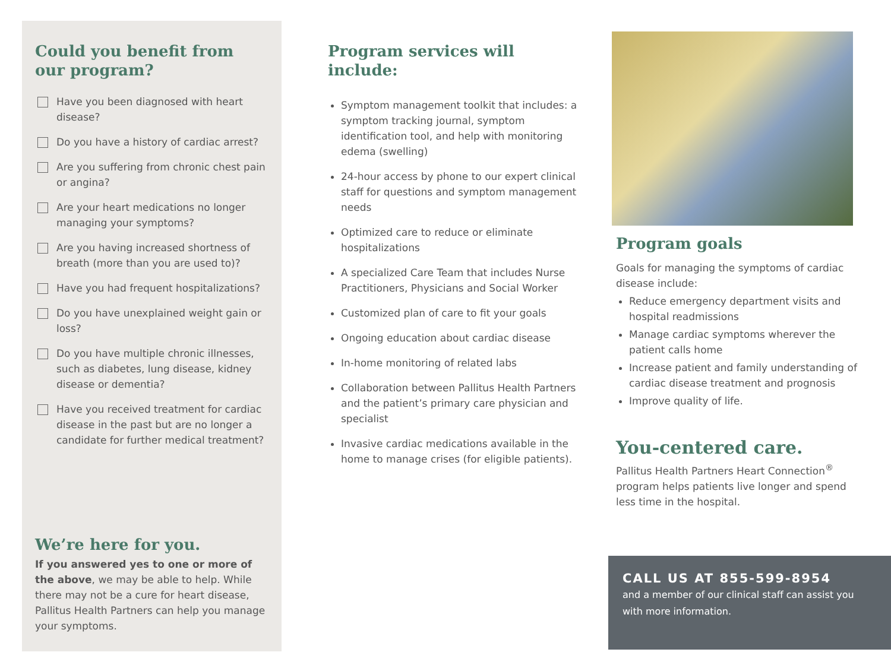Could you benefit from
our program?
Have you been diagnosed with heart disease?
Do you have a history of cardiac arrest?
Are you suffering from chronic chest pain or angina?
Are your heart medications no longer managing your symptoms?
Are you having increased shortness of breath (more than you are used to)?
Have you had frequent hospitalizations?
Do you have unexplained weight gain or loss?
Do you have multiple chronic illnesses, such as diabetes, lung disease, kidney disease or dementia?
Have you received treatment for cardiac disease in the past but are no longer a candidate for further medical treatment?
We’re here for you.
If you answered yes to one or more of the above, we may be able to help. While there may not be a cure for heart disease, Pallitus Health Partners can help you manage your symptoms.
Program services will include:
Symptom management toolkit that includes: a symptom tracking journal, symptom identification tool, and help with monitoring edema (swelling)
24-hour access by phone to our expert clinical staff for questions and symptom management needs
Optimized care to reduce or eliminate hospitalizations
A specialized Care Team that includes Nurse Practitioners, Physicians and Social Worker
Customized plan of care to fit your goals
Ongoing education about cardiac disease
In-home monitoring of related labs
Collaboration between Pallitus Health Partners and the patient’s primary care physician and specialist
Invasive cardiac medications available in the home to manage crises (for eligible patients).
Program goals
Goals for managing the symptoms of cardiac disease include:
Reduce emergency department visits and hospital readmissions
Manage cardiac symptoms wherever the patient calls home
Increase patient and family understanding of cardiac disease treatment and prognosis
Improve quality of life.
You-centered care.
Pallitus Health Partners Heart Connection<sup>®</sup> program helps patients live longer and spend less time in the hospital.
CALL US AT 855-599-8954
and a member of our clinical staff can assist you with more information.